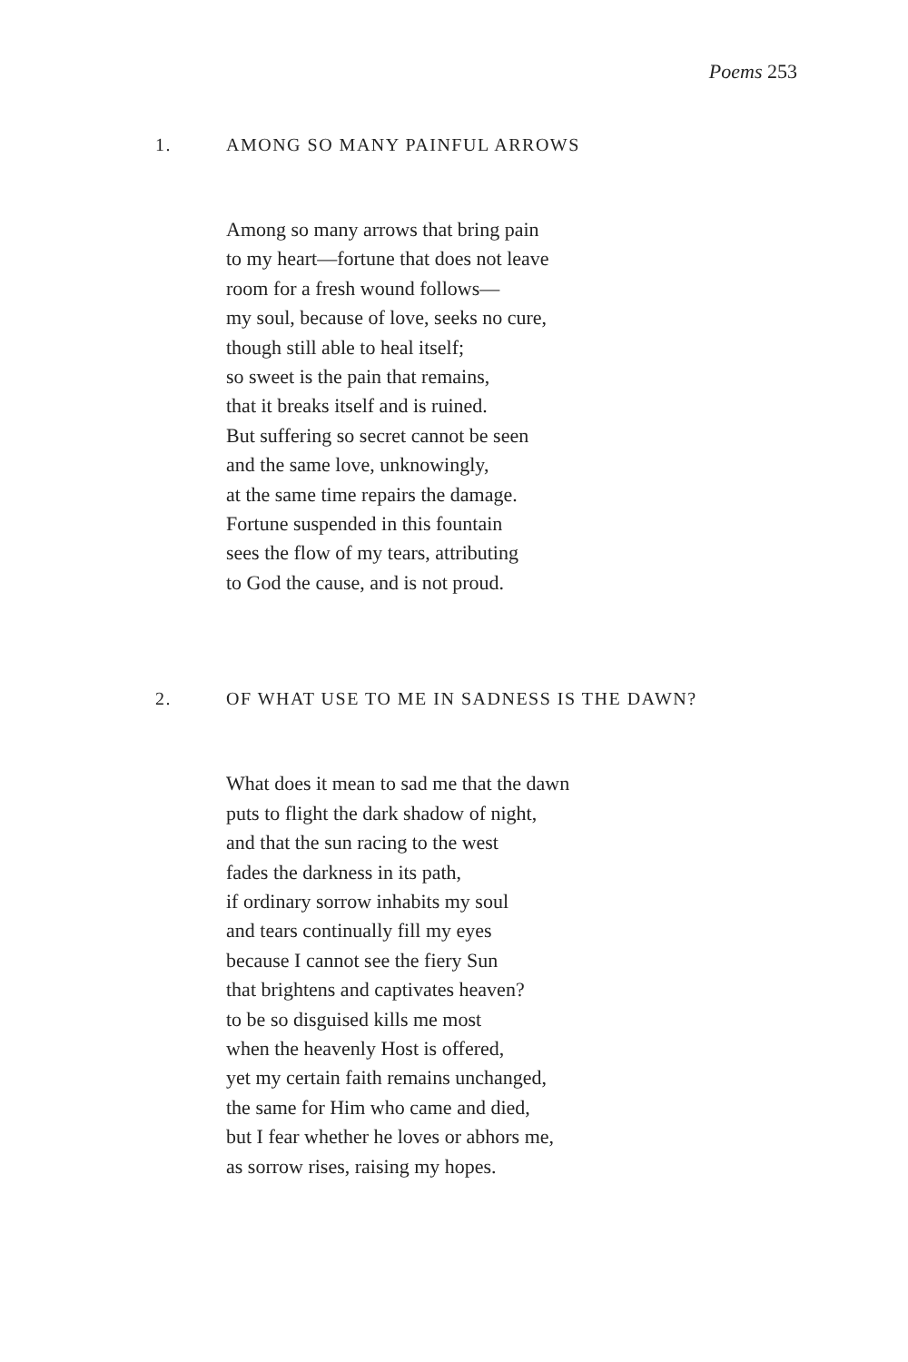Poems 253
1. AMONG SO MANY PAINFUL ARROWS
Among so many arrows that bring pain
to my heart—fortune that does not leave
room for a fresh wound follows—
my soul, because of love, seeks no cure,
though still able to heal itself;
so sweet is the pain that remains,
that it breaks itself and is ruined.
But suffering so secret cannot be seen
and the same love, unknowingly,
at the same time repairs the damage.
Fortune suspended in this fountain
sees the flow of my tears, attributing
to God the cause, and is not proud.
2. OF WHAT USE TO ME IN SADNESS IS THE DAWN?
What does it mean to sad me that the dawn
puts to flight the dark shadow of night,
and that the sun racing to the west
fades the darkness in its path,
if ordinary sorrow inhabits my soul
and tears continually fill my eyes
because I cannot see the fiery Sun
that brightens and captivates heaven?
to be so disguised kills me most
when the heavenly Host is offered,
yet my certain faith remains unchanged,
the same for Him who came and died,
but I fear whether he loves or abhors me,
as sorrow rises, raising my hopes.